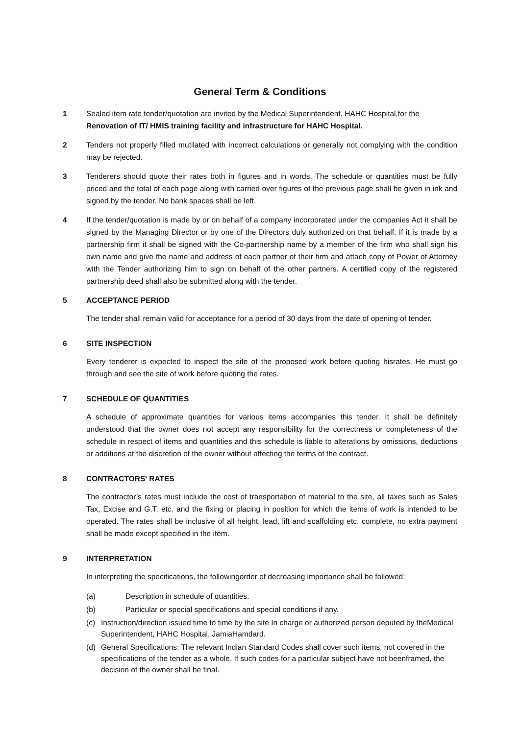General Term & Conditions
1 Sealed item rate tender/quotation are invited by the Medical Superintendent, HAHC Hospital,for the
Renovation of IT/ HMIS training facility and infrastructure for HAHC Hospital.
2 Tenders not properly filled mutilated with incorrect calculations or generally not complying with the condition may be rejected.
3 Tenderers should quote their rates both in figures and in words. The schedule or quantities must be fully priced and the total of each page along with carried over figures of the previous page shall be given in ink and signed by the tender. No bank spaces shall be left.
4 If the tender/quotation is made by or on behalf of a company incorporated under the companies Act it shall be signed by the Managing Director or by one of the Directors duly authorized on that behalf. If it is made by a partnership firm it shall be signed with the Co-partnership name by a member of the firm who shall sign his own name and give the name and address of each partner of their firm and attach copy of Power of Attorney with the Tender authorizing him to sign on behalf of the other partners. A certified copy of the registered partnership deed shall also be submitted along with the tender.
5 ACCEPTANCE PERIOD
The tender shall remain valid for acceptance for a period of 30 days from the date of opening of tender.
6 SITE INSPECTION
Every tenderer is expected to inspect the site of the proposed work before quoting hisrates. He must go through and see the site of work before quoting the rates.
7 SCHEDULE OF QUANTITIES
A schedule of approximate quantities for various items accompanies this tender. It shall be definitely understood that the owner does not accept any responsibility for the correctness or completeness of the schedule in respect of items and quantities and this schedule is liable to alterations by omissions, deductions or additions at the discretion of the owner without affecting the terms of the contract.
8 CONTRACTORS' RATES
The contractor’s rates must include the cost of transportation of material to the site, all taxes such as Sales Tax, Excise and G.T. etc. and the fixing or placing in position for which the items of work is intended to be operated. The rates shall be inclusive of all height, lead, lift and scaffolding etc. complete, no extra payment shall be made except specified in the item.
9 INTERPRETATION
In interpreting the specifications, the followingorder of decreasing importance shall be followed:
(a) Description in schedule of quantities.
(b) Particular or special specifications and special conditions if any.
(c) Instruction/direction issued time to time by the site In charge or authorized person deputed by theMedical Superintendent, HAHC Hospital, JamiaHamdard.
(d) General Specifications: The relevant Indian Standard Codes shall cover such items, not covered in the specifications of the tender as a whole. If such codes for a particular subject have not beenframed, the decision of the owner shall be final.